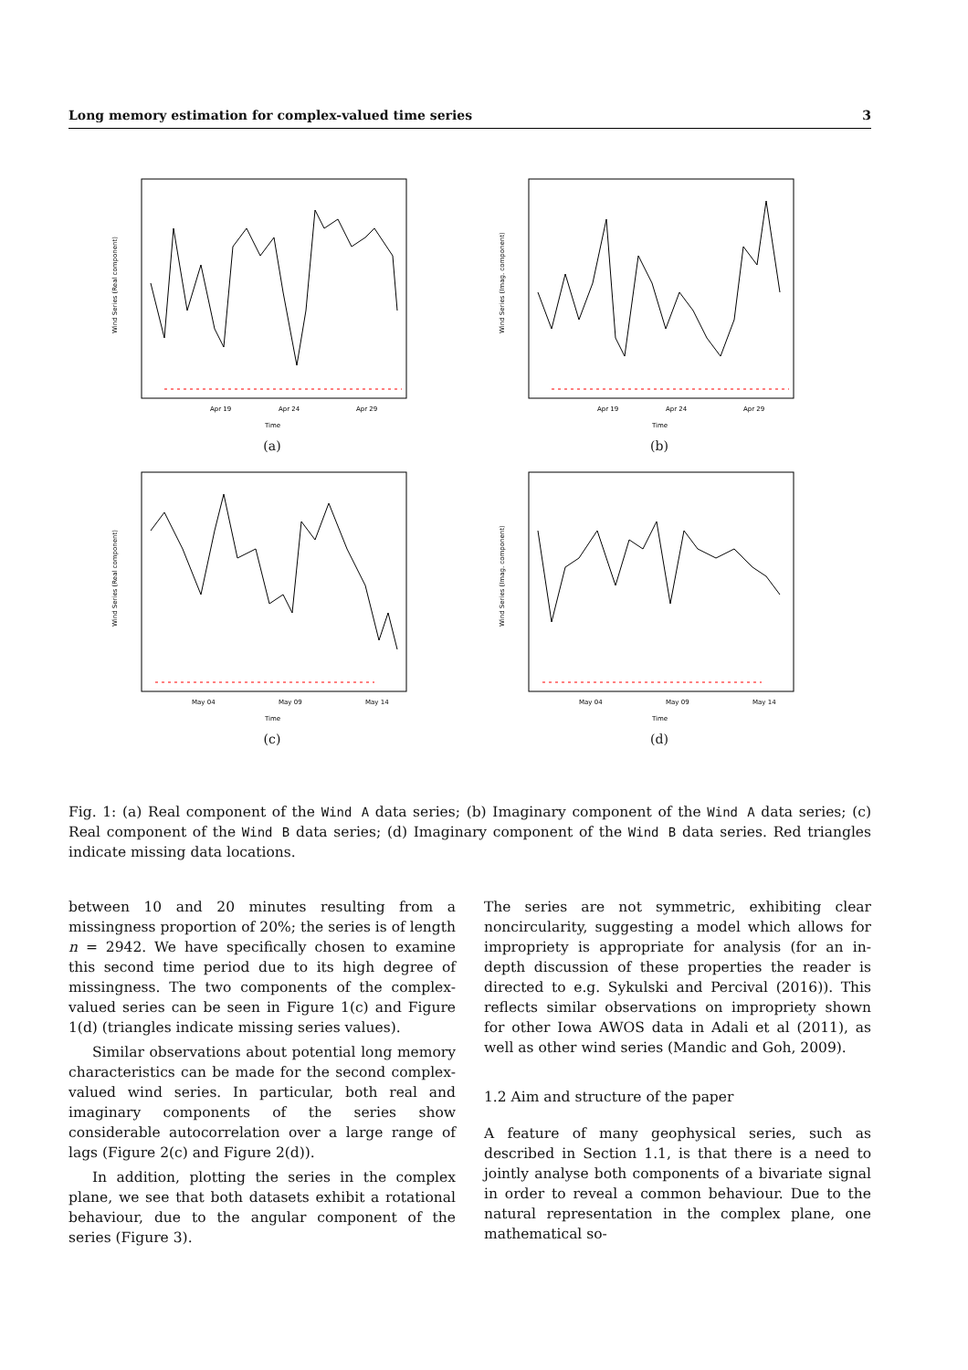Long memory estimation for complex-valued time series 3
Apr 19
Apr 24
Apr 29
Time
Wind Series (Real component)
(a)
Apr 19
Apr 24
Apr 29
Time
Wind Series (Imag. component)
(b)
May 04
May 09
May 14
Time
Wind Series (Real component)
(c)
May 04
May 09
May 14
Time
Wind Series (Imag. component)
(d)
Fig. 1: (a) Real component of the Wind A data series; (b) Imaginary component of the Wind A data series; (c) Real component of the Wind B data series; (d) Imaginary component of the Wind B data series. Red triangles indicate missing data locations.
between 10 and 20 minutes resulting from a missingness proportion of 20%; the series is of length n = 2942. We have specifically chosen to examine this second time period due to its high degree of missingness. The two components of the complex-valued series can be seen in Figure 1(c) and Figure 1(d) (triangles indicate missing series values).
Similar observations about potential long memory characteristics can be made for the second complex-valued wind series. In particular, both real and imaginary components of the series show considerable autocorrelation over a large range of lags (Figure 2(c) and Figure 2(d)).
In addition, plotting the series in the complex plane, we see that both datasets exhibit a rotational behaviour, due to the angular component of the series (Figure 3).
The series are not symmetric, exhibiting clear noncircularity, suggesting a model which allows for impropriety is appropriate for analysis (for an in-depth discussion of these properties the reader is directed to e.g. Sykulski and Percival (2016)). This reflects similar observations on impropriety shown for other Iowa AWOS data in Adali et al (2011), as well as other wind series (Mandic and Goh, 2009).
1.2 Aim and structure of the paper
A feature of many geophysical series, such as described in Section 1.1, is that there is a need to jointly analyse both components of a bivariate signal in order to reveal a common behaviour. Due to the natural representation in the complex plane, one mathematical so-